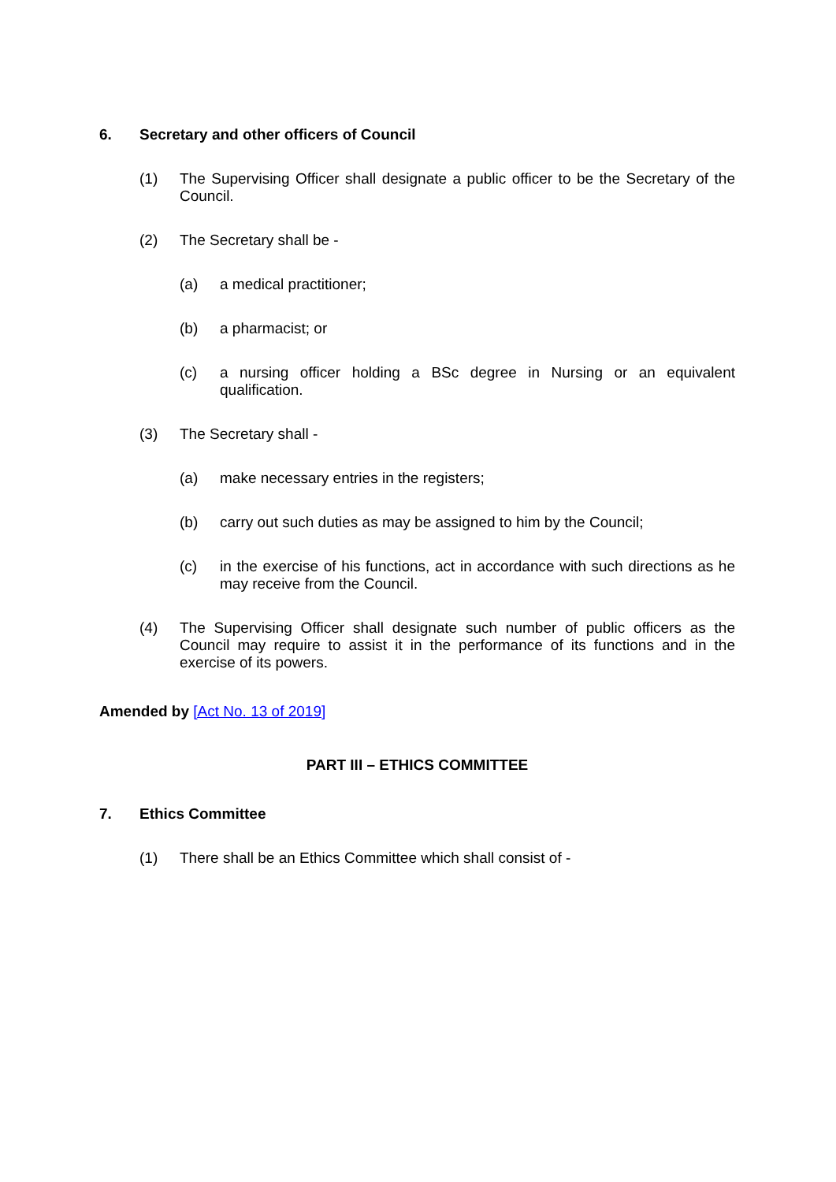6. Secretary and other officers of Council
(1) The Supervising Officer shall designate a public officer to be the Secretary of the Council.
(2) The Secretary shall be -
(a) a medical practitioner;
(b) a pharmacist; or
(c) a nursing officer holding a BSc degree in Nursing or an equivalent qualification.
(3) The Secretary shall -
(a) make necessary entries in the registers;
(b) carry out such duties as may be assigned to him by the Council;
(c) in the exercise of his functions, act in accordance with such directions as he may receive from the Council.
(4) The Supervising Officer shall designate such number of public officers as the Council may require to assist it in the performance of its functions and in the exercise of its powers.
Amended by [Act No. 13 of 2019]
PART III – ETHICS COMMITTEE
7. Ethics Committee
(1) There shall be an Ethics Committee which shall consist of -